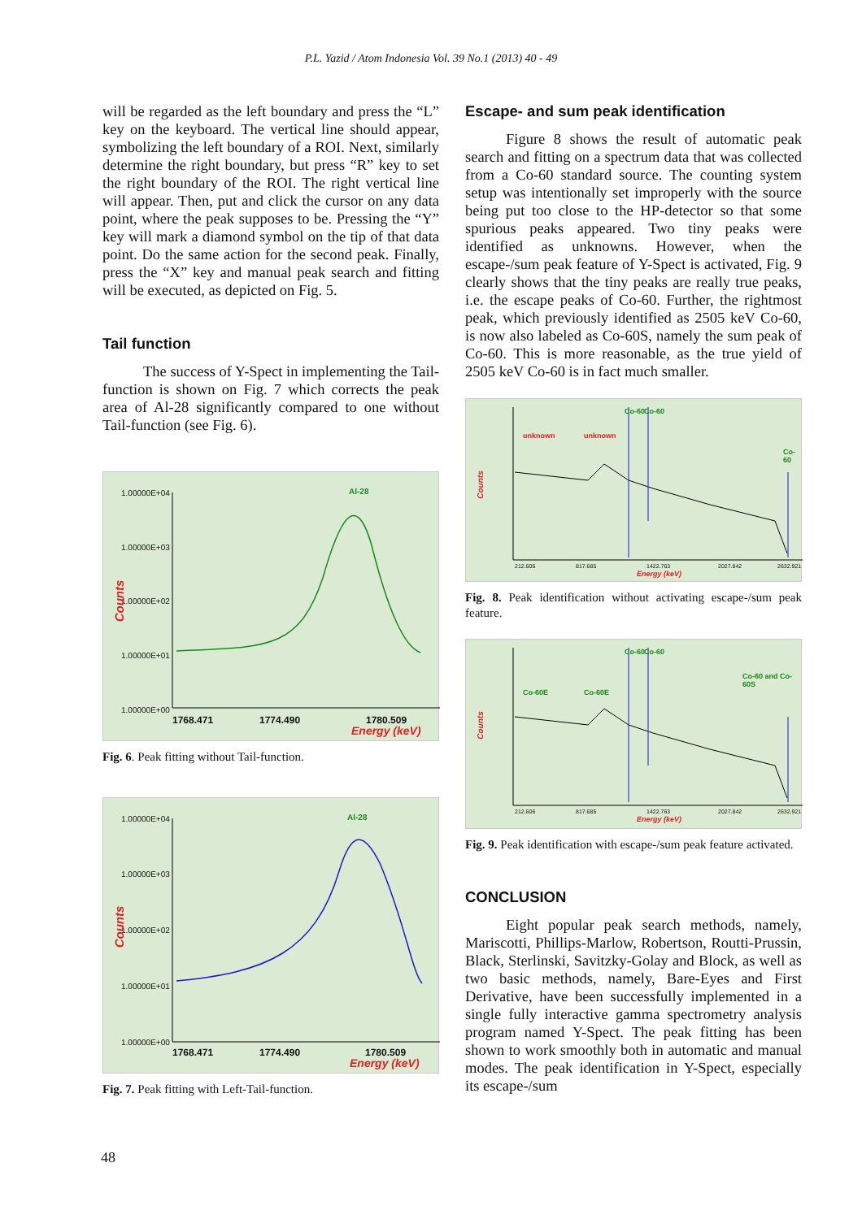P.L. Yazid / Atom Indonesia Vol. 39 No.1 (2013) 40 - 49
will be regarded as the left boundary and press the “L” key on the keyboard. The vertical line should appear, symbolizing the left boundary of a ROI. Next, similarly determine the right boundary, but press “R” key to set the right boundary of the ROI. The right vertical line will appear. Then, put and click the cursor on any data point, where the peak supposes to be. Pressing the “Y” key will mark a diamond symbol on the tip of that data point. Do the same action for the second peak. Finally, press the “X” key and manual peak search and fitting will be executed, as depicted on Fig. 5.
Tail function
The success of Y-Spect in implementing the Tail-function is shown on Fig. 7 which corrects the peak area of Al-28 significantly compared to one without Tail-function (see Fig. 6).
1.00000E+04
1.00000E+03
1.00000E+02
1.00000E+01
1.00000E+00
Al-28
Counts
1768.471 1774.490 1780.509
Energy (keV)
Fig. 6. Peak fitting without Tail-function.
1.00000E+04
1.00000E+03
1.00000E+02
1.00000E+01
1.00000E+00
Al-28
Counts
1768.471 1774.490 1780.509
Energy (keV)
Fig. 7. Peak fitting with Left-Tail-function.
Escape- and sum peak identification
Figure 8 shows the result of automatic peak search and fitting on a spectrum data that was collected from a Co-60 standard source. The counting system setup was intentionally set improperly with the source being put too close to the HP-detector so that some spurious peaks appeared. Two tiny peaks were identified as unknowns. However, when the escape-/sum peak feature of Y-Spect is activated, Fig. 9 clearly shows that the tiny peaks are really true peaks, i.e. the escape peaks of Co-60. Further, the rightmost peak, which previously identified as 2505 keV Co-60, is now also labeled as Co-60S, namely the sum peak of Co-60. This is more reasonable, as the true yield of 2505 keV Co-60 is in fact much smaller.
unknown unknown
Co-60 Co-60
Co-60
Counts
212.606 817.685 1422.763 2027.842 2632.921
Energy (keV)
Fig. 8. Peak identification without activating escape-/sum peak feature.
Co-60E Co-60E
Co-60 Co-60
Co-60 and Co-60S
Counts
212.606 817.685 1422.763 2027.842 2632.921
Energy (keV)
Fig. 9. Peak identification with escape-/sum peak feature activated.
CONCLUSION
Eight popular peak search methods, namely, Mariscotti, Phillips-Marlow, Robertson, Routti-Prussin, Black, Sterlinski, Savitzky-Golay and Block, as well as two basic methods, namely, Bare-Eyes and First Derivative, have been successfully implemented in a single fully interactive gamma spectrometry analysis program named Y-Spect. The peak fitting has been shown to work smoothly both in automatic and manual modes. The peak identification in Y-Spect, especially its escape-/sum
48